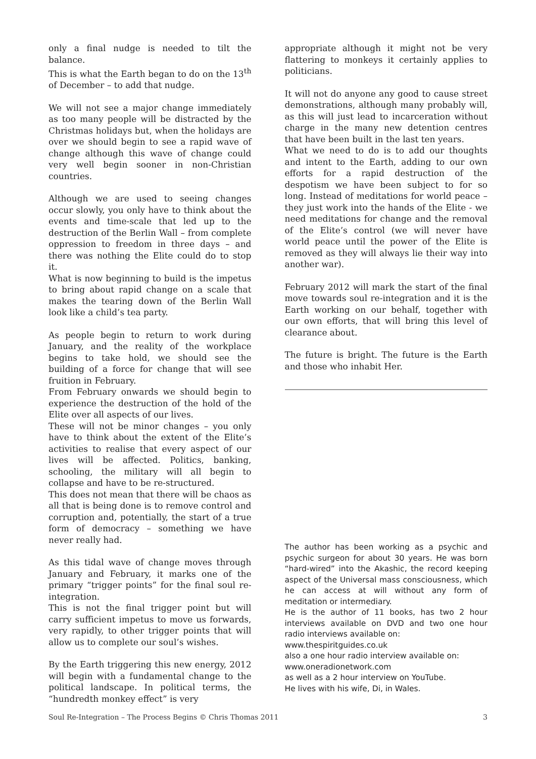only a final nudge is needed to tilt the balance.
This is what the Earth began to do on the 13<sup>th</sup> of December – to add that nudge.
We will not see a major change immediately as too many people will be distracted by the Christmas holidays but, when the holidays are over we should begin to see a rapid wave of change although this wave of change could very well begin sooner in non-Christian countries.
Although we are used to seeing changes occur slowly, you only have to think about the events and time-scale that led up to the destruction of the Berlin Wall – from complete oppression to freedom in three days – and there was nothing the Elite could do to stop it.
What is now beginning to build is the impetus to bring about rapid change on a scale that makes the tearing down of the Berlin Wall look like a child’s tea party.
As people begin to return to work during January, and the reality of the workplace begins to take hold, we should see the building of a force for change that will see fruition in February.
From February onwards we should begin to experience the destruction of the hold of the Elite over all aspects of our lives.
These will not be minor changes – you only have to think about the extent of the Elite’s activities to realise that every aspect of our lives will be affected. Politics, banking, schooling, the military will all begin to collapse and have to be re-structured.
This does not mean that there will be chaos as all that is being done is to remove control and corruption and, potentially, the start of a true form of democracy – something we have never really had.
As this tidal wave of change moves through January and February, it marks one of the primary “trigger points” for the final soul re-integration.
This is not the final trigger point but will carry sufficient impetus to move us forwards, very rapidly, to other trigger points that will allow us to complete our soul’s wishes.
By the Earth triggering this new energy, 2012 will begin with a fundamental change to the political landscape. In political terms, the “hundredth monkey effect” is very
appropriate although it might not be very flattering to monkeys it certainly applies to politicians.
It will not do anyone any good to cause street demonstrations, although many probably will, as this will just lead to incarceration without charge in the many new detention centres that have been built in the last ten years.
What we need to do is to add our thoughts and intent to the Earth, adding to our own efforts for a rapid destruction of the despotism we have been subject to for so long. Instead of meditations for world peace – they just work into the hands of the Elite - we need meditations for change and the removal of the Elite’s control (we will never have world peace until the power of the Elite is removed as they will always lie their way into another war).
February 2012 will mark the start of the final move towards soul re-integration and it is the Earth working on our behalf, together with our own efforts, that will bring this level of clearance about.
The future is bright. The future is the Earth and those who inhabit Her.
The author has been working as a psychic and psychic surgeon for about 30 years. He was born “hard-wired” into the Akashic, the record keeping aspect of the Universal mass consciousness, which he can access at will without any form of meditation or intermediary.
He is the author of 11 books, has two 2 hour interviews available on DVD and two one hour radio interviews available on:
www.thespiritguides.co.uk
also a one hour radio interview available on:
www.oneradionetwork.com
as well as a 2 hour interview on YouTube.
He lives with his wife, Di, in Wales.
Soul Re-Integration – The Process Begins © Chris Thomas 2011 3